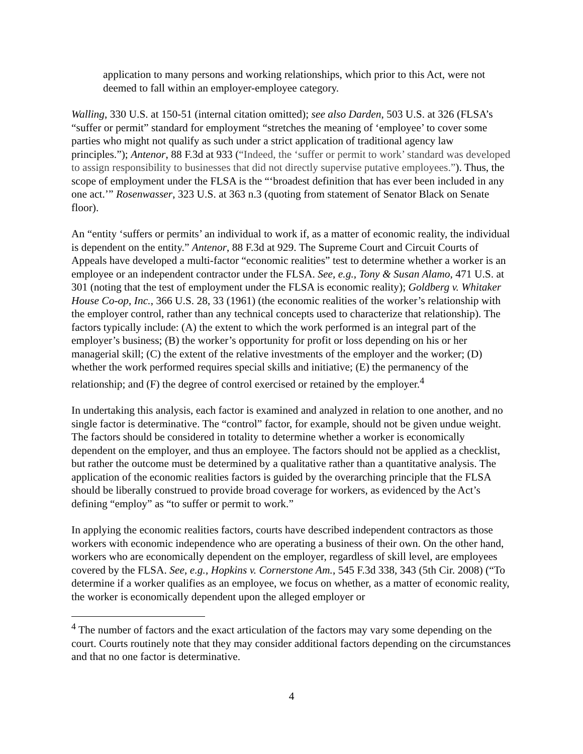application to many persons and working relationships, which prior to this Act, were not deemed to fall within an employer-employee category.
Walling, 330 U.S. at 150-51 (internal citation omitted); see also Darden, 503 U.S. at 326 (FLSA’s “suffer or permit” standard for employment “stretches the meaning of ‘employee’ to cover some parties who might not qualify as such under a strict application of traditional agency law principles.”); Antenor, 88 F.3d at 933 (“Indeed, the ‘suffer or permit to work’ standard was developed to assign responsibility to businesses that did not directly supervise putative employees.”). Thus, the scope of employment under the FLSA is the “‘broadest definition that has ever been included in any one act.’” Rosenwasser, 323 U.S. at 363 n.3 (quoting from statement of Senator Black on Senate floor).
An “entity ‘suffers or permits’ an individual to work if, as a matter of economic reality, the individual is dependent on the entity.” Antenor, 88 F.3d at 929. The Supreme Court and Circuit Courts of Appeals have developed a multi-factor “economic realities” test to determine whether a worker is an employee or an independent contractor under the FLSA. See, e.g., Tony & Susan Alamo, 471 U.S. at 301 (noting that the test of employment under the FLSA is economic reality); Goldberg v. Whitaker House Co-op, Inc., 366 U.S. 28, 33 (1961) (the economic realities of the worker’s relationship with the employer control, rather than any technical concepts used to characterize that relationship). The factors typically include: (A) the extent to which the work performed is an integral part of the employer’s business; (B) the worker’s opportunity for profit or loss depending on his or her managerial skill; (C) the extent of the relative investments of the employer and the worker; (D) whether the work performed requires special skills and initiative; (E) the permanency of the relationship; and (F) the degree of control exercised or retained by the employer.<sup>4</sup>
In undertaking this analysis, each factor is examined and analyzed in relation to one another, and no single factor is determinative. The “control” factor, for example, should not be given undue weight. The factors should be considered in totality to determine whether a worker is economically dependent on the employer, and thus an employee. The factors should not be applied as a checklist, but rather the outcome must be determined by a qualitative rather than a quantitative analysis. The application of the economic realities factors is guided by the overarching principle that the FLSA should be liberally construed to provide broad coverage for workers, as evidenced by the Act’s defining “employ” as “to suffer or permit to work.”
In applying the economic realities factors, courts have described independent contractors as those workers with economic independence who are operating a business of their own. On the other hand, workers who are economically dependent on the employer, regardless of skill level, are employees covered by the FLSA. See, e.g., Hopkins v. Cornerstone Am., 545 F.3d 338, 343 (5th Cir. 2008) (“To determine if a worker qualifies as an employee, we focus on whether, as a matter of economic reality, the worker is economically dependent upon the alleged employer or
<sup>4</sup> The number of factors and the exact articulation of the factors may vary some depending on the court. Courts routinely note that they may consider additional factors depending on the circumstances and that no one factor is determinative.
4